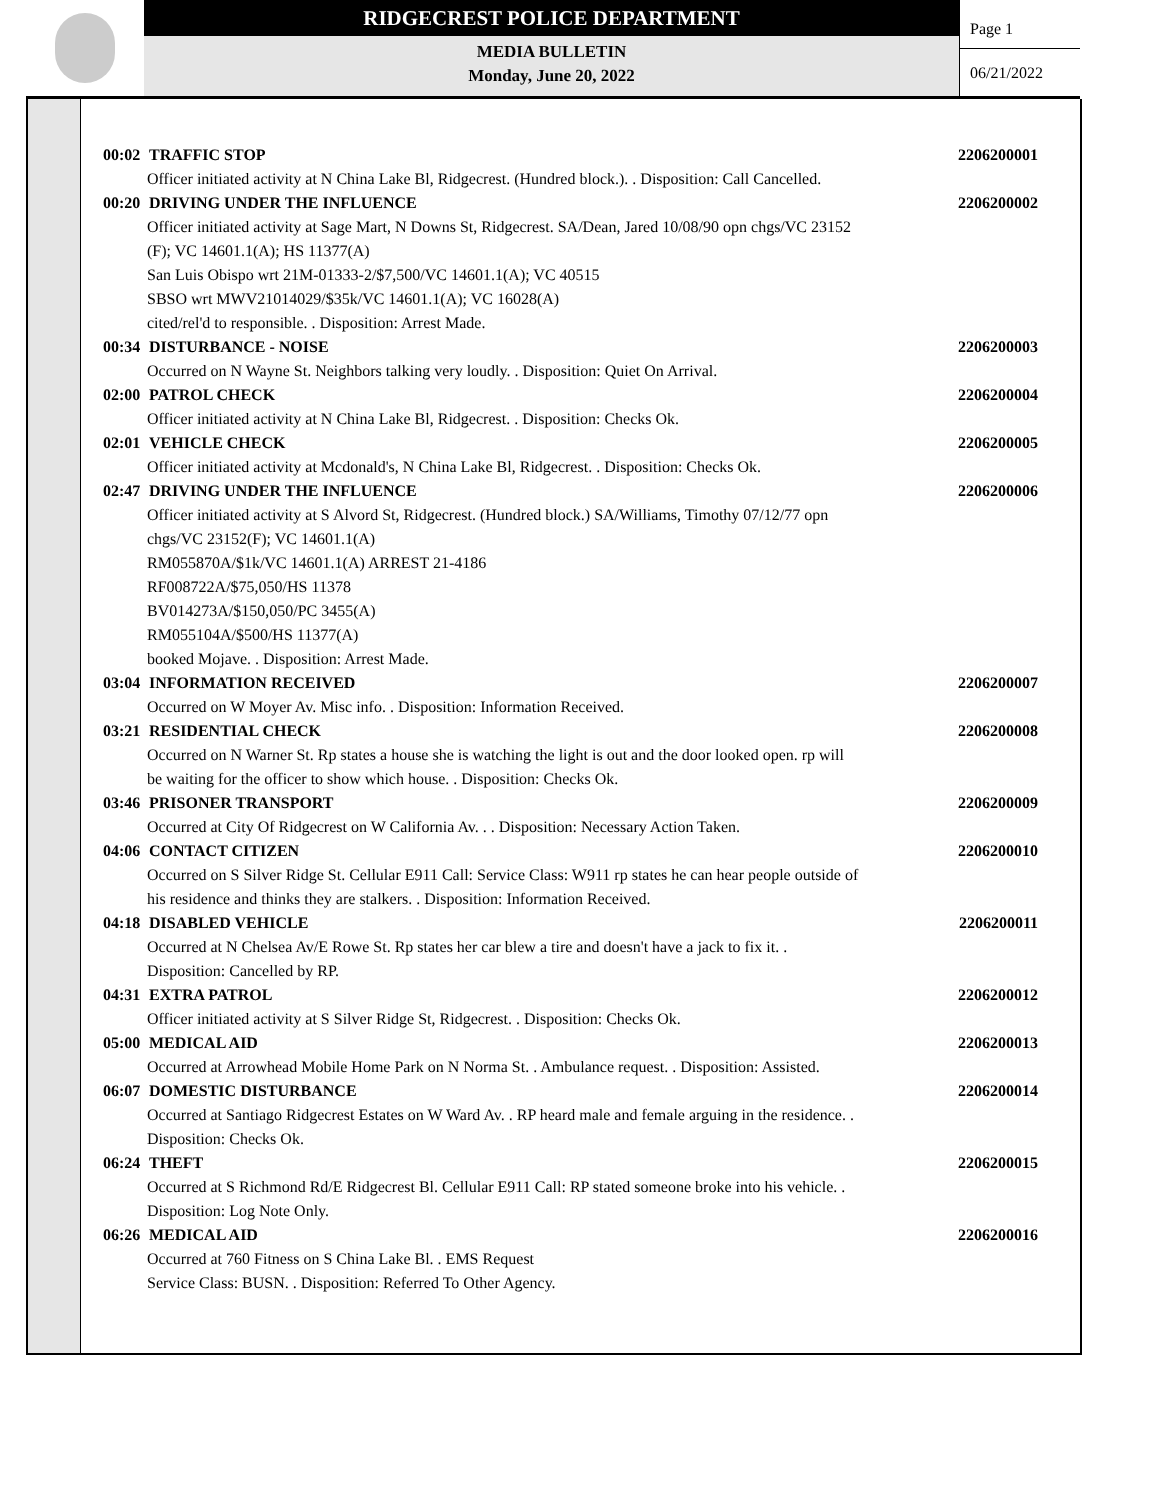RIDGECREST POLICE DEPARTMENT
MEDIA BULLETIN
Monday, June 20, 2022
Page 1
06/21/2022
00:02 TRAFFIC STOP 2206200001
Officer initiated activity at N China Lake Bl, Ridgecrest. (Hundred block.). . Disposition: Call Cancelled.
00:20 DRIVING UNDER THE INFLUENCE 2206200002
Officer initiated activity at Sage Mart, N Downs St, Ridgecrest. SA/Dean, Jared 10/08/90 opn chgs/VC 23152
(F); VC 14601.1(A); HS 11377(A)
San Luis Obispo wrt 21M-01333-2/$7,500/VC 14601.1(A); VC 40515
SBSO wrt MWV21014029/$35k/VC 14601.1(A); VC 16028(A)
cited/rel'd to responsible. . Disposition: Arrest Made.
00:34 DISTURBANCE - NOISE 2206200003
Occurred on N Wayne St. Neighbors talking very loudly. . Disposition: Quiet On Arrival.
02:00 PATROL CHECK 2206200004
Officer initiated activity at N China Lake Bl, Ridgecrest. . Disposition: Checks Ok.
02:01 VEHICLE CHECK 2206200005
Officer initiated activity at Mcdonald's, N China Lake Bl, Ridgecrest. . Disposition: Checks Ok.
02:47 DRIVING UNDER THE INFLUENCE 2206200006
Officer initiated activity at S Alvord St, Ridgecrest. (Hundred block.) SA/Williams, Timothy 07/12/77 opn
chgs/VC 23152(F); VC 14601.1(A)
RM055870A/$1k/VC 14601.1(A) ARREST 21-4186
RF008722A/$75,050/HS 11378
BV014273A/$150,050/PC 3455(A)
RM055104A/$500/HS 11377(A)
booked Mojave. . Disposition: Arrest Made.
03:04 INFORMATION RECEIVED 2206200007
Occurred on W Moyer Av. Misc info. . Disposition: Information Received.
03:21 RESIDENTIAL CHECK 2206200008
Occurred on N Warner St. Rp states a house she is watching the light is out and the door looked open. rp will
be waiting for the officer to show which house. . Disposition: Checks Ok.
03:46 PRISONER TRANSPORT 2206200009
Occurred at City Of Ridgecrest on W California Av. . . Disposition: Necessary Action Taken.
04:06 CONTACT CITIZEN 2206200010
Occurred on S Silver Ridge St. Cellular E911 Call: Service Class: W911 rp states he can hear people outside of
his residence and thinks they are stalkers. . Disposition: Information Received.
04:18 DISABLED VEHICLE 2206200011
Occurred at N Chelsea Av/E Rowe St. Rp states her car blew a tire and doesn't have a jack to fix it. .
Disposition: Cancelled by RP.
04:31 EXTRA PATROL 2206200012
Officer initiated activity at S Silver Ridge St, Ridgecrest. . Disposition: Checks Ok.
05:00 MEDICAL AID 2206200013
Occurred at Arrowhead Mobile Home Park on N Norma St. . Ambulance request. . Disposition: Assisted.
06:07 DOMESTIC DISTURBANCE 2206200014
Occurred at Santiago Ridgecrest Estates on W Ward Av. . RP heard male and female arguing in the residence. .
Disposition: Checks Ok.
06:24 THEFT 2206200015
Occurred at S Richmond Rd/E Ridgecrest Bl. Cellular E911 Call: RP stated someone broke into his vehicle. .
Disposition: Log Note Only.
06:26 MEDICAL AID 2206200016
Occurred at 760 Fitness on S China Lake Bl. . EMS Request
Service Class: BUSN. . Disposition: Referred To Other Agency.